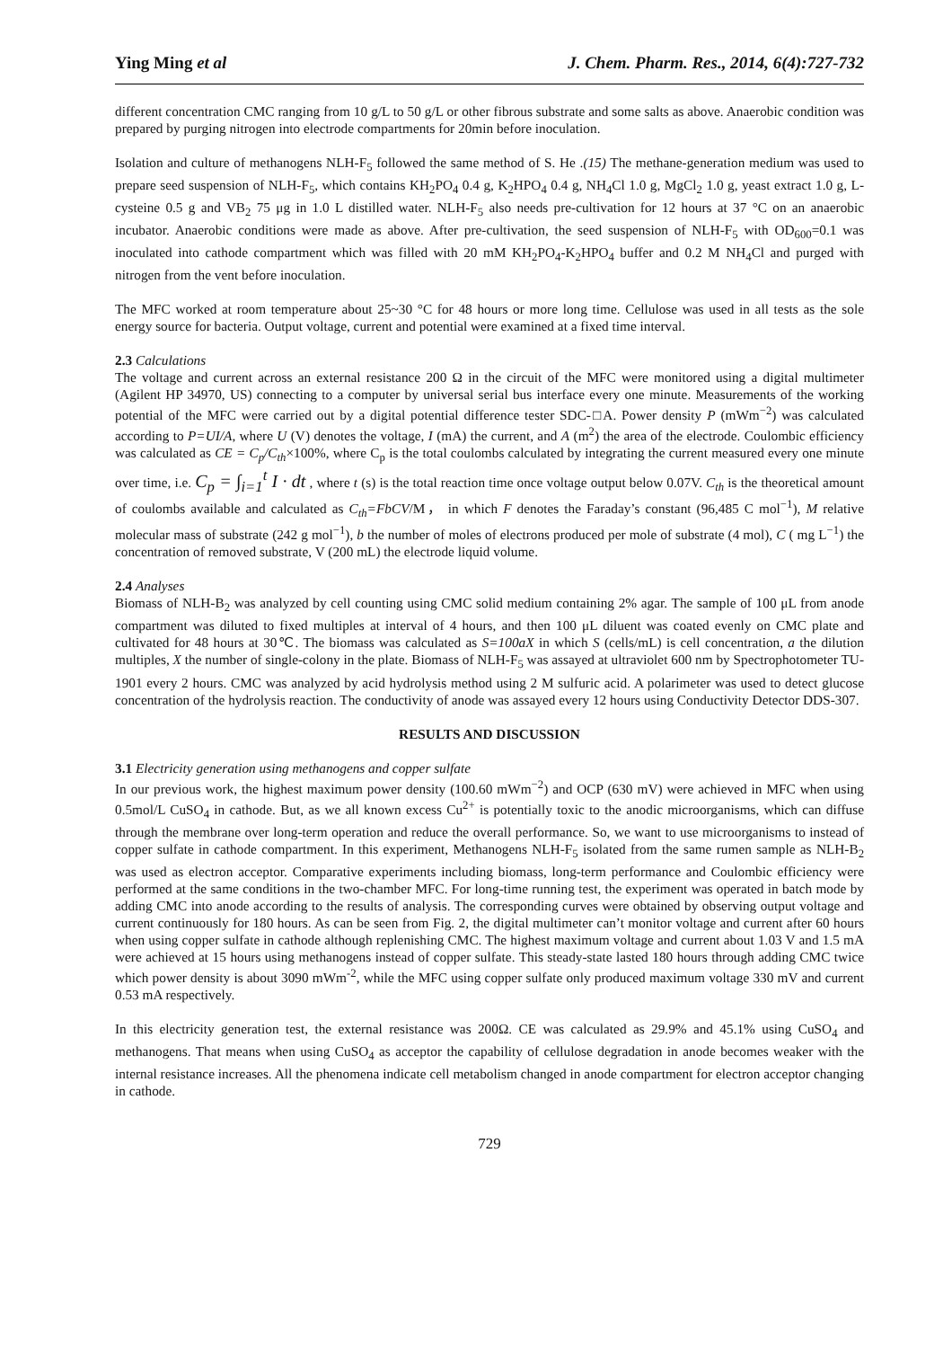Ying Ming et al J. Chem. Pharm. Res., 2014, 6(4):727-732
different concentration CMC ranging from 10 g/L to 50 g/L or other fibrous substrate and some salts as above. Anaerobic condition was prepared by purging nitrogen into electrode compartments for 20min before inoculation.
Isolation and culture of methanogens NLH-F<sub>5</sub> followed the same method of S. He .(15) The methane-generation medium was used to prepare seed suspension of NLH-F<sub>5</sub>, which contains KH<sub>2</sub>PO<sub>4</sub> 0.4 g, K<sub>2</sub>HPO<sub>4</sub> 0.4 g, NH<sub>4</sub>Cl 1.0 g, MgCl<sub>2</sub> 1.0 g, yeast extract 1.0 g, L-cysteine 0.5 g and VB<sub>2</sub> 75 μg in 1.0 L distilled water. NLH-F<sub>5</sub> also needs pre-cultivation for 12 hours at 37 °C on an anaerobic incubator. Anaerobic conditions were made as above. After pre-cultivation, the seed suspension of NLH-F<sub>5</sub> with OD<sub>600</sub>=0.1 was inoculated into cathode compartment which was filled with 20 mM KH<sub>2</sub>PO<sub>4</sub>-K<sub>2</sub>HPO<sub>4</sub> buffer and 0.2 M NH<sub>4</sub>Cl and purged with nitrogen from the vent before inoculation.
The MFC worked at room temperature about 25~30 °C for 48 hours or more long time. Cellulose was used in all tests as the sole energy source for bacteria. Output voltage, current and potential were examined at a fixed time interval.
2.3 Calculations
The voltage and current across an external resistance 200 Ω in the circuit of the MFC were monitored using a digital multimeter (Agilent HP 34970, US) connecting to a computer by universal serial bus interface every one minute. Measurements of the working potential of the MFC were carried out by a digital potential difference tester SDC-□A. Power density P (mWm<sup>−2</sup>) was calculated according to P=UI/A, where U (V) denotes the voltage, I (mA) the current, and A (m<sup>2</sup>) the area of the electrode. Coulombic efficiency was calculated as CE = C<sub>p</sub>/C<sub>th</sub>×100%, where C<sub>p</sub> is the total coulombs calculated by integrating the current measured every one minute over time, i.e. C<sub>p</sub> = ∫<sub>i=1</sub><sup>t</sup> I · dt , where t (s) is the total reaction time once voltage output below 0.07V. C<sub>th</sub> is the theoretical amount of coulombs available and calculated as C<sub>th</sub>=FbCV/M， in which F denotes the Faraday’s constant (96,485 C mol<sup>−1</sup>), M relative molecular mass of substrate (242 g mol<sup>−1</sup>), b the number of moles of electrons produced per mole of substrate (4 mol), C ( mg L<sup>−1</sup>) the concentration of removed substrate, V (200 mL) the electrode liquid volume.
2.4 Analyses
Biomass of NLH-B<sub>2</sub> was analyzed by cell counting using CMC solid medium containing 2% agar. The sample of 100 μL from anode compartment was diluted to fixed multiples at interval of 4 hours, and then 100 μL diluent was coated evenly on CMC plate and cultivated for 48 hours at 30℃. The biomass was calculated as S=100aX in which S (cells/mL) is cell concentration, a the dilution multiples, X the number of single-colony in the plate. Biomass of NLH-F<sub>5</sub> was assayed at ultraviolet 600 nm by Spectrophotometer TU-1901 every 2 hours. CMC was analyzed by acid hydrolysis method using 2 M sulfuric acid. A polarimeter was used to detect glucose concentration of the hydrolysis reaction. The conductivity of anode was assayed every 12 hours using Conductivity Detector DDS-307.
RESULTS AND DISCUSSION
3.1 Electricity generation using methanogens and copper sulfate
In our previous work, the highest maximum power density (100.60 mWm<sup>−2</sup>) and OCP (630 mV) were achieved in MFC when using 0.5mol/L CuSO<sub>4</sub> in cathode. But, as we all known excess Cu<sup>2+</sup> is potentially toxic to the anodic microorganisms, which can diffuse through the membrane over long-term operation and reduce the overall performance. So, we want to use microorganisms to instead of copper sulfate in cathode compartment. In this experiment, Methanogens NLH-F<sub>5</sub> isolated from the same rumen sample as NLH-B<sub>2</sub> was used as electron acceptor. Comparative experiments including biomass, long-term performance and Coulombic efficiency were performed at the same conditions in the two-chamber MFC. For long-time running test, the experiment was operated in batch mode by adding CMC into anode according to the results of analysis. The corresponding curves were obtained by observing output voltage and current continuously for 180 hours. As can be seen from Fig. 2, the digital multimeter can’t monitor voltage and current after 60 hours when using copper sulfate in cathode although replenishing CMC. The highest maximum voltage and current about 1.03 V and 1.5 mA were achieved at 15 hours using methanogens instead of copper sulfate. This steady-state lasted 180 hours through adding CMC twice which power density is about 3090 mWm<sup>-2</sup>, while the MFC using copper sulfate only produced maximum voltage 330 mV and current 0.53 mA respectively.
In this electricity generation test, the external resistance was 200Ω. CE was calculated as 29.9% and 45.1% using CuSO<sub>4</sub> and methanogens. That means when using CuSO<sub>4</sub> as acceptor the capability of cellulose degradation in anode becomes weaker with the internal resistance increases. All the phenomena indicate cell metabolism changed in anode compartment for electron acceptor changing in cathode.
729